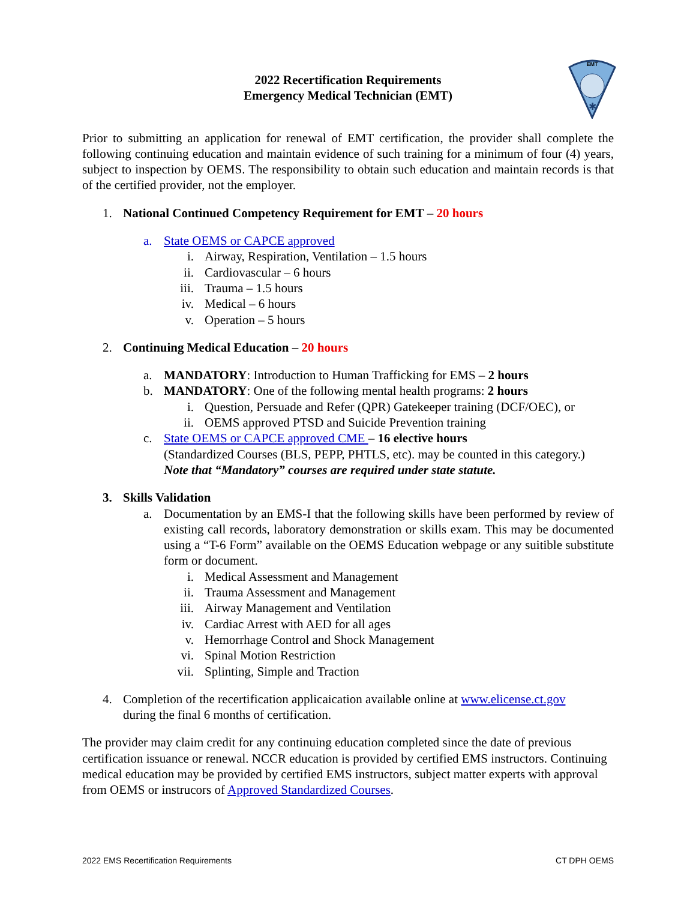EMT
✱
2022 Recertification Requirements
Emergency Medical Technician (EMT)
Prior to submitting an application for renewal of EMT certification, the provider shall complete the following continuing education and maintain evidence of such training for a minimum of four (4) years, subject to inspection by OEMS. The responsibility to obtain such education and maintain records is that of the certified provider, not the employer.
1. National Continued Competency Requirement for EMT – 20 hours
a. State OEMS or CAPCE approved
i. Airway, Respiration, Ventilation – 1.5 hours
ii. Cardiovascular – 6 hours
iii. Trauma – 1.5 hours
iv. Medical – 6 hours
v. Operation – 5 hours
2. Continuing Medical Education – 20 hours
a. MANDATORY: Introduction to Human Trafficking for EMS – 2 hours
b. MANDATORY: One of the following mental health programs: 2 hours
i. Question, Persuade and Refer (QPR) Gatekeeper training (DCF/OEC), or
ii. OEMS approved PTSD and Suicide Prevention training
c. State OEMS or CAPCE approved CME – 16 elective hours
(Standardized Courses (BLS, PEPP, PHTLS, etc). may be counted in this category.)
Note that “Mandatory” courses are required under state statute.
3. Skills Validation
a. Documentation by an EMS-I that the following skills have been performed by review of existing call records, laboratory demonstration or skills exam. This may be documented using a “T-6 Form” available on the OEMS Education webpage or any suitible substitute form or document.
i. Medical Assessment and Management
ii. Trauma Assessment and Management
iii. Airway Management and Ventilation
iv. Cardiac Arrest with AED for all ages
v. Hemorrhage Control and Shock Management
vi. Spinal Motion Restriction
vii. Splinting, Simple and Traction
4. Completion of the recertification applicaication available online at www.elicense.ct.gov
during the final 6 months of certification.
The provider may claim credit for any continuing education completed since the date of previous certification issuance or renewal. NCCR education is provided by certified EMS instructors. Continuing medical education may be provided by certified EMS instructors, subject matter experts with approval from OEMS or instrucors of Approved Standardized Courses.
2022 EMS Recertification Requirements CT DPH OEMS